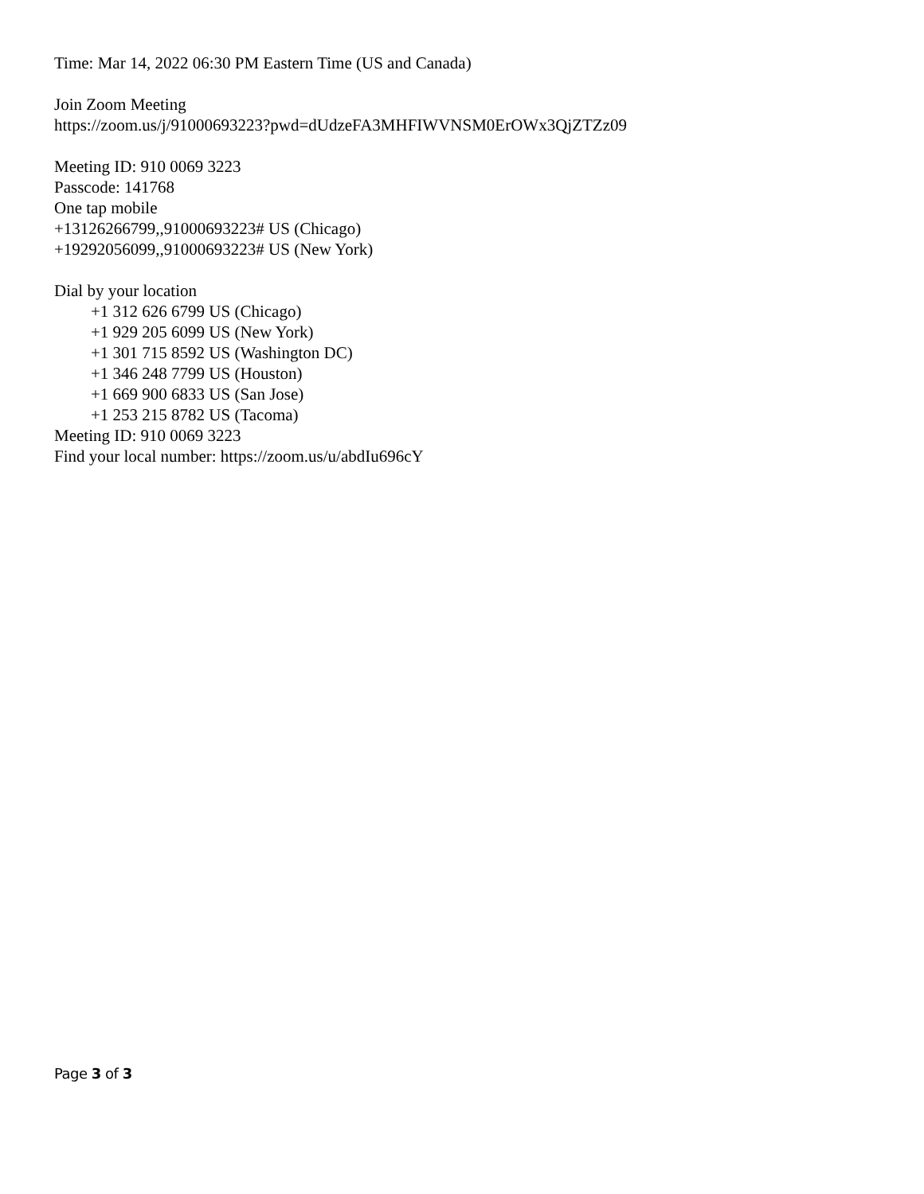Time: Mar 14, 2022 06:30 PM Eastern Time (US and Canada)
Join Zoom Meeting
https://zoom.us/j/91000693223?pwd=dUdzeFA3MHFIWVNSM0ErOWx3QjZTZz09
Meeting ID: 910 0069 3223
Passcode: 141768
One tap mobile
+13126266799,,91000693223# US (Chicago)
+19292056099,,91000693223# US (New York)
Dial by your location
+1 312 626 6799 US (Chicago)
+1 929 205 6099 US (New York)
+1 301 715 8592 US (Washington DC)
+1 346 248 7799 US (Houston)
+1 669 900 6833 US (San Jose)
+1 253 215 8782 US (Tacoma)
Meeting ID: 910 0069 3223
Find your local number: https://zoom.us/u/abdIu696cY
Page 3 of 3